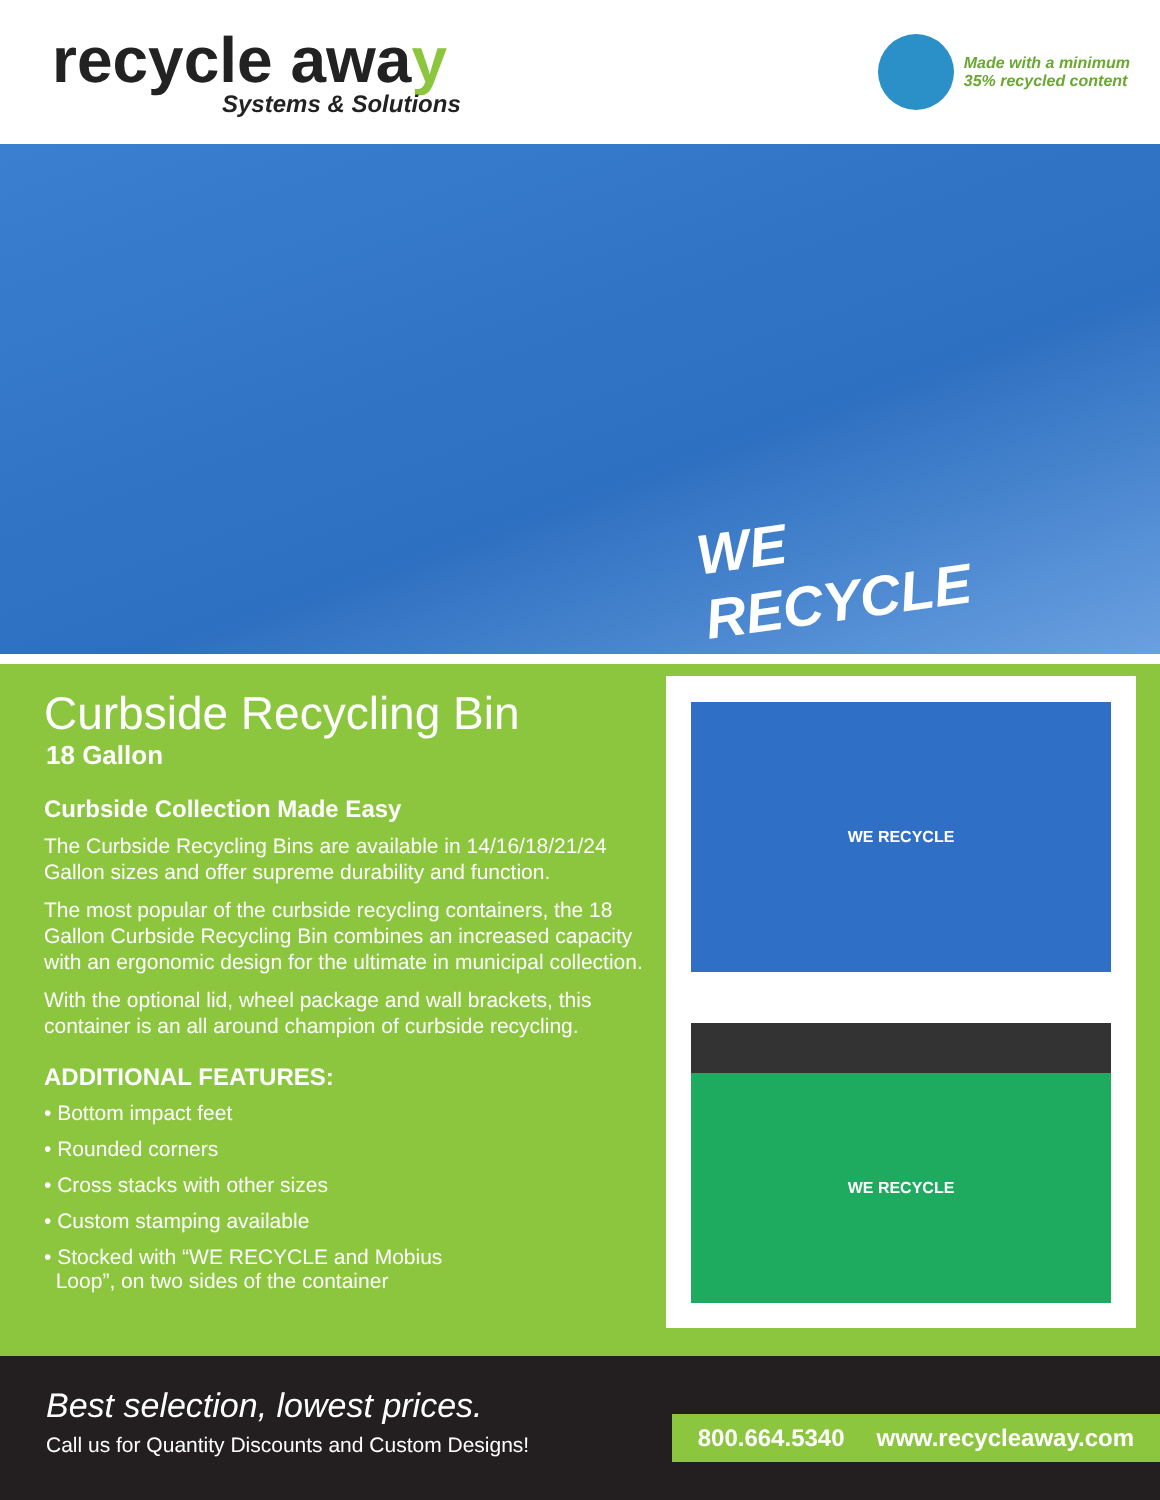recycle away
Systems & Solutions
Made with a minimum
35% recycled content
WE
RECYCLE
Curbside Recycling Bin
18 Gallon
Curbside Collection Made Easy
The Curbside Recycling Bins are available in 14/16/18/21/24 Gallon sizes and offer supreme durability and function.
The most popular of the curbside recycling containers, the 18 Gallon Curbside Recycling Bin combines an increased capacity with an ergonomic design for the ultimate in municipal collection.
With the optional lid, wheel package and wall brackets, this container is an all around champion of curbside recycling.
ADDITIONAL FEATURES:
• Bottom impact feet
• Rounded corners
• Cross stacks with other sizes
• Custom stamping available
• Stocked with “WE RECYCLE and Mobius
Loop”, on two sides of the container
WE RECYCLE
WE RECYCLE
Best selection, lowest prices.
Call us for Quantity Discounts and Custom Designs!
800.664.5340 www.recycleaway.com